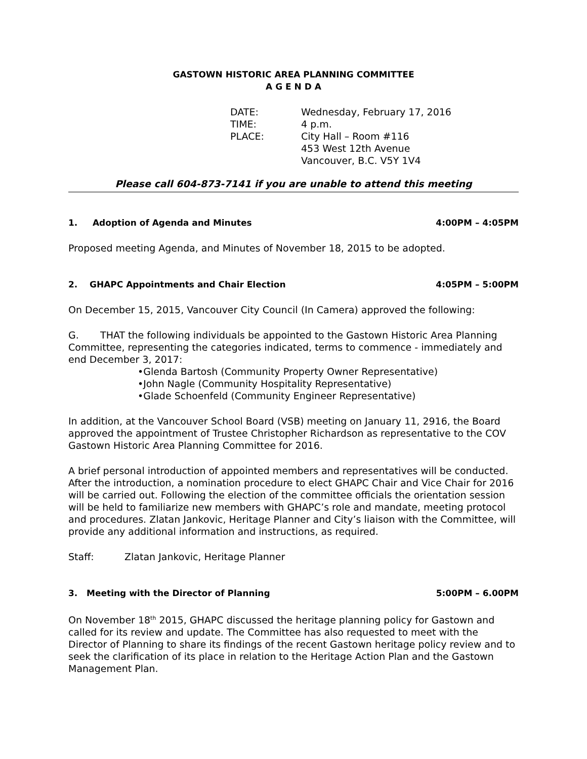GASTOWN HISTORIC AREA PLANNING COMMITTEE
A G E N D A
| DATE: | Wednesday, February 17, 2016 |
| TIME: | 4 p.m. |
| PLACE: | City Hall – Room #116 453 West 12th Avenue Vancouver, B.C. V5Y 1V4 |
Please call 604-873-7141 if you are unable to attend this meeting
1. Adoption of Agenda and Minutes 4:00PM – 4:05PM
Proposed meeting Agenda, and Minutes of November 18, 2015 to be adopted.
2. GHAPC Appointments and Chair Election 4:05PM – 5:00PM
On December 15, 2015, Vancouver City Council (In Camera) approved the following:
G. THAT the following individuals be appointed to the Gastown Historic Area Planning Committee, representing the categories indicated, terms to commence - immediately and end December 3, 2017:
•Glenda Bartosh (Community Property Owner Representative)
•John Nagle (Community Hospitality Representative)
•Glade Schoenfeld (Community Engineer Representative)
In addition, at the Vancouver School Board (VSB) meeting on January 11, 2916, the Board approved the appointment of Trustee Christopher Richardson as representative to the COV Gastown Historic Area Planning Committee for 2016.
A brief personal introduction of appointed members and representatives will be conducted. After the introduction, a nomination procedure to elect GHAPC Chair and Vice Chair for 2016 will be carried out. Following the election of the committee officials the orientation session will be held to familiarize new members with GHAPC’s role and mandate, meeting protocol and procedures. Zlatan Jankovic, Heritage Planner and City’s liaison with the Committee, will provide any additional information and instructions, as required.
Staff: Zlatan Jankovic, Heritage Planner
3. Meeting with the Director of Planning 5:00PM – 6.00PM
On November 18<sup>th</sup> 2015, GHAPC discussed the heritage planning policy for Gastown and called for its review and update. The Committee has also requested to meet with the Director of Planning to share its findings of the recent Gastown heritage policy review and to seek the clarification of its place in relation to the Heritage Action Plan and the Gastown Management Plan.